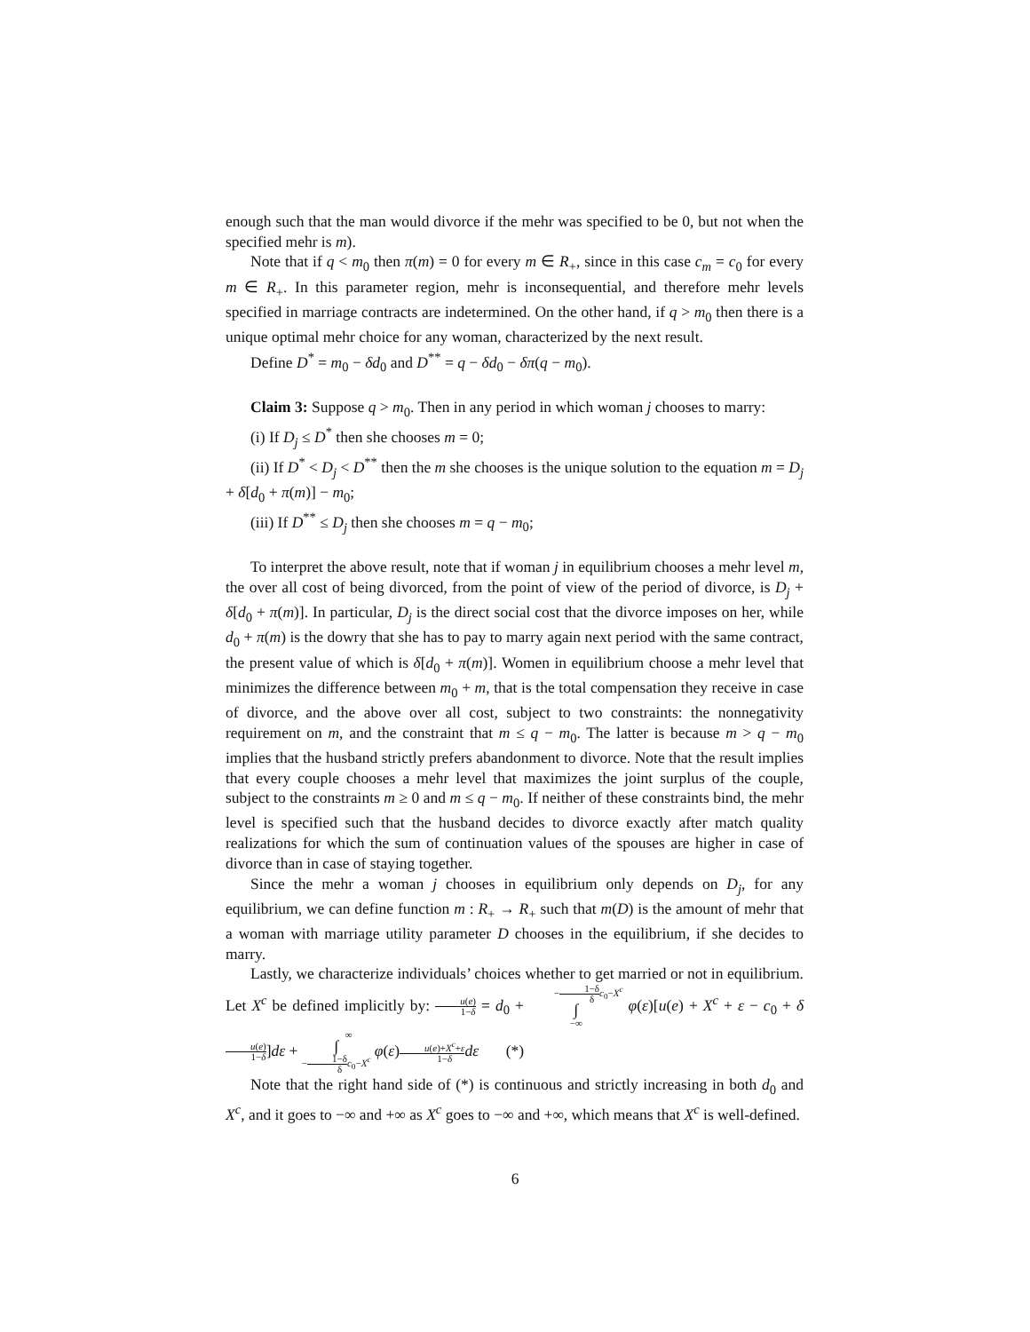enough such that the man would divorce if the mehr was specified to be 0, but not when the specified mehr is m).
Note that if q < m<sub>0</sub> then π(m) = 0 for every m ∈ R<sub>+</sub>, since in this case c<sub>m</sub> = c<sub>0</sub> for every m ∈ R<sub>+</sub>. In this parameter region, mehr is inconsequential, and therefore mehr levels specified in marriage contracts are indetermined. On the other hand, if q > m<sub>0</sub> then there is a unique optimal mehr choice for any woman, characterized by the next result.
Define D<sup>*</sup> = m<sub>0</sub> − δd<sub>0</sub> and D<sup>**</sup> = q − δd<sub>0</sub> − δπ(q − m<sub>0</sub>).
Claim 3: Suppose q > m<sub>0</sub>. Then in any period in which woman j chooses to marry:
(i) If D<sub>j</sub> ≤ D<sup>*</sup> then she chooses m = 0;
(ii) If D<sup>*</sup> < D<sub>j</sub> < D<sup>**</sup> then the m she chooses is the unique solution to the equation m = D<sub>j</sub> + δ[d<sub>0</sub> + π(m)] − m<sub>0</sub>;
(iii) If D<sup>**</sup> ≤ D<sub>j</sub> then she chooses m = q − m<sub>0</sub>;
To interpret the above result, note that if woman j in equilibrium chooses a mehr level m, the over all cost of being divorced, from the point of view of the period of divorce, is D<sub>j</sub> + δ[d<sub>0</sub> + π(m)]. In particular, D<sub>j</sub> is the direct social cost that the divorce imposes on her, while d<sub>0</sub> + π(m) is the dowry that she has to pay to marry again next period with the same contract, the present value of which is δ[d<sub>0</sub> + π(m)]. Women in equilibrium choose a mehr level that minimizes the difference between m<sub>0</sub> + m, that is the total compensation they receive in case of divorce, and the above over all cost, subject to two constraints: the nonnegativity requirement on m, and the constraint that m ≤ q − m<sub>0</sub>. The latter is because m > q − m<sub>0</sub> implies that the husband strictly prefers abandonment to divorce. Note that the result implies that every couple chooses a mehr level that maximizes the joint surplus of the couple, subject to the constraints m ≥ 0 and m ≤ q − m<sub>0</sub>. If neither of these constraints bind, the mehr level is specified such that the husband decides to divorce exactly after match quality realizations for which the sum of continuation values of the spouses are higher in case of divorce than in case of staying together.
Since the mehr a woman j chooses in equilibrium only depends on D<sub>j</sub>, for any equilibrium, we can define function m : R<sub>+</sub> → R<sub>+</sub> such that m(D) is the amount of mehr that a woman with marriage utility parameter D chooses in the equilibrium, if she decides to marry.
Lastly, we characterize individuals’ choices whether to get married or not in equilibrium. Let X<sup>c</sup> be defined implicitly by: u(e) 1−δ = d<sub>0</sub> + −1−δ δ c<sub>0</sub>−X<sup>c</sup>
∫
−∞ φ(ε)[u(e) + X<sup>c</sup> + ε − c<sub>0</sub> + δu(e) 1−δ]dε + ∞
∫
−1−δ δ c<sub>0</sub>−X<sup>c</sup> φ(ε)u(e)+X<sup>c</sup>+ε 1−δ dε (*)
Note that the right hand side of (*) is continuous and strictly increasing in both d<sub>0</sub> and X<sup>c</sup>, and it goes to −∞ and +∞ as X<sup>c</sup> goes to −∞ and +∞, which means that X<sup>c</sup> is well-defined.
6